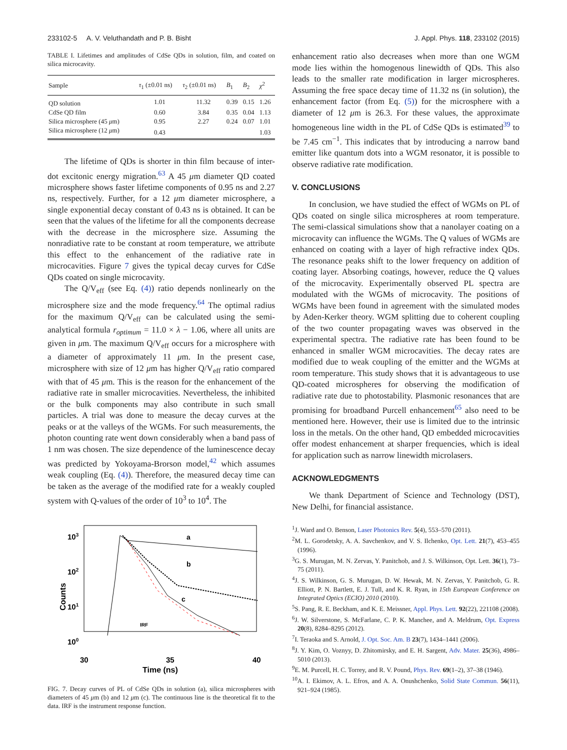233102-5 A. V. Veluthandath and P. B. Bisht J. Appl. Phys. 118, 233102 (2015)
TABLE I. Lifetimes and amplitudes of CdSe QDs in solution, film, and coated on silica microcavity.
| Sample | τ<sub>1</sub> (±0.01 ns) | τ<sub>2</sub> (±0.01 ns) | B<sub>1</sub> | B<sub>2</sub> | χ<sup>2</sup> |
| --- | --- | --- | --- | --- | --- |
| QD solution | 1.01 | 11.32 | 0.39 | 0.15 | 1.26 |
| CdSe QD film | 0.60 | 3.84 | 0.35 | 0.04 | 1.13 |
| Silica microsphere (45 μ m) | 0.95 | 2.27 | 0.24 | 0.07 | 1.01 |
| Silica microsphere (12 μ m) | 0.43 | | | | 1.03 |
The lifetime of QDs is shorter in thin film because of inter-dot excitonic energy migration.<sup>63</sup> A 45 μm diameter QD coated microsphere shows faster lifetime components of 0.95 ns and 2.27 ns, respectively. Further, for a 12 μm diameter microsphere, a single exponential decay constant of 0.43 ns is obtained. It can be seen that the values of the lifetime for all the components decrease with the decrease in the microsphere size. Assuming the nonradiative rate to be constant at room temperature, we attribute this effect to the enhancement of the radiative rate in microcavities. Figure 7 gives the typical decay curves for CdSe QDs coated on single microcavity.
The Q/V<sub>eff</sub> (see Eq. (4)) ratio depends nonlinearly on the microsphere size and the mode frequency.<sup>64</sup> The optimal radius for the maximum Q/V<sub>eff</sub> can be calculated using the semi-analytical formula r<sub>optimum</sub> = 11.0 × λ − 1.06, where all units are given in μm. The maximum Q/V<sub>eff</sub> occurs for a microsphere with a diameter of approximately 11 μm. In the present case, microsphere with size of 12 μm has higher Q/V<sub>eff</sub> ratio compared with that of 45 μm. This is the reason for the enhancement of the radiative rate in smaller microcavities. Nevertheless, the inhibited or the bulk components may also contribute in such small particles. A trial was done to measure the decay curves at the peaks or at the valleys of the WGMs. For such measurements, the photon counting rate went down considerably when a band pass of 1 nm was chosen. The size dependence of the luminescence decay was predicted by Yokoyama-Brorson model,<sup>42</sup> which assumes weak coupling (Eq. (4)). Therefore, the measured decay time can be taken as the average of the modified rate for a weakly coupled system with Q-values of the order of 10<sup>3</sup> to 10<sup>4</sup>. The
103
102
101
100
Counts
30
35
40
Time (ns)
a
b
c
IRF
FIG. 7. Decay curves of PL of CdSe QDs in solution (a), silica microspheres with diameters of 45 μm (b) and 12 μm (c). The continuous line is the theoretical fit to the data. IRF is the instrument response function.
enhancement ratio also decreases when more than one WGM mode lies within the homogenous linewidth of QDs. This also leads to the smaller rate modification in larger microspheres. Assuming the free space decay time of 11.32 ns (in solution), the enhancement factor (from Eq. (5)) for the microsphere with a diameter of 12 μm is 26.3. For these values, the approximate homogeneous line width in the PL of CdSe QDs is estimated<sup>39</sup> to be 7.45 cm<sup>−1</sup>. This indicates that by introducing a narrow band emitter like quantum dots into a WGM resonator, it is possible to observe radiative rate modification.
V. CONCLUSIONS
In conclusion, we have studied the effect of WGMs on PL of QDs coated on single silica microspheres at room temperature. The semi-classical simulations show that a nanolayer coating on a microcavity can influence the WGMs. The Q values of WGMs are enhanced on coating with a layer of high refractive index QDs. The resonance peaks shift to the lower frequency on addition of coating layer. Absorbing coatings, however, reduce the Q values of the microcavity. Experimentally observed PL spectra are modulated with the WGMs of microcavity. The positions of WGMs have been found in agreement with the simulated modes by Aden-Kerker theory. WGM splitting due to coherent coupling of the two counter propagating waves was observed in the experimental spectra. The radiative rate has been found to be enhanced in smaller WGM microcavities. The decay rates are modified due to weak coupling of the emitter and the WGMs at room temperature. This study shows that it is advantageous to use QD-coated microspheres for observing the modification of radiative rate due to photostability. Plasmonic resonances that are promising for broadband Purcell enhancement<sup>65</sup> also need to be mentioned here. However, their use is limited due to the intrinsic loss in the metals. On the other hand, QD embedded microcavities offer modest enhancement at sharper frequencies, which is ideal for application such as narrow linewidth microlasers.
ACKNOWLEDGMENTS
We thank Department of Science and Technology (DST), New Delhi, for financial assistance.
<sup>1</sup> J. Ward and O. Benson, Laser Photonics Rev. 5(4), 553–570 (2011).
<sup>2</sup> M. L. Gorodetsky, A. A. Savchenkov, and V. S. Ilchenko, Opt. Lett. 21(7), 453–455 (1996).
<sup>3</sup> G. S. Murugan, M. N. Zervas, Y. Panitchob, and J. S. Wilkinson, Opt. Lett. 36(1), 73–75 (2011).
<sup>4</sup> J. S. Wilkinson, G. S. Murugan, D. W. Hewak, M. N. Zervas, Y. Panitchob, G. R. Elliott, P. N. Bartlett, E. J. Tull, and K. R. Ryan, in 15th European Conference on Integrated Optics (ECIO) 2010 (2010).
<sup>5</sup> S. Pang, R. E. Beckham, and K. E. Meissner, Appl. Phys. Lett. 92(22), 221108 (2008).
<sup>6</sup> J. W. Silverstone, S. McFarlane, C. P. K. Manchee, and A. Meldrum, Opt. Express 20(8), 8284–8295 (2012).
<sup>7</sup> I. Teraoka and S. Arnold, J. Opt. Soc. Am. B 23(7), 1434–1441 (2006).
<sup>8</sup> J. Y. Kim, O. Voznyy, D. Zhitomirsky, and E. H. Sargent, Adv. Mater. 25(36), 4986–5010 (2013).
<sup>9</sup> E. M. Purcell, H. C. Torrey, and R. V. Pound, Phys. Rev. 69(1–2), 37–38 (1946).
<sup>10</sup> A. I. Ekimov, A. L. Efros, and A. A. Onushchenko, Solid State Commun. 56(11), 921–924 (1985).